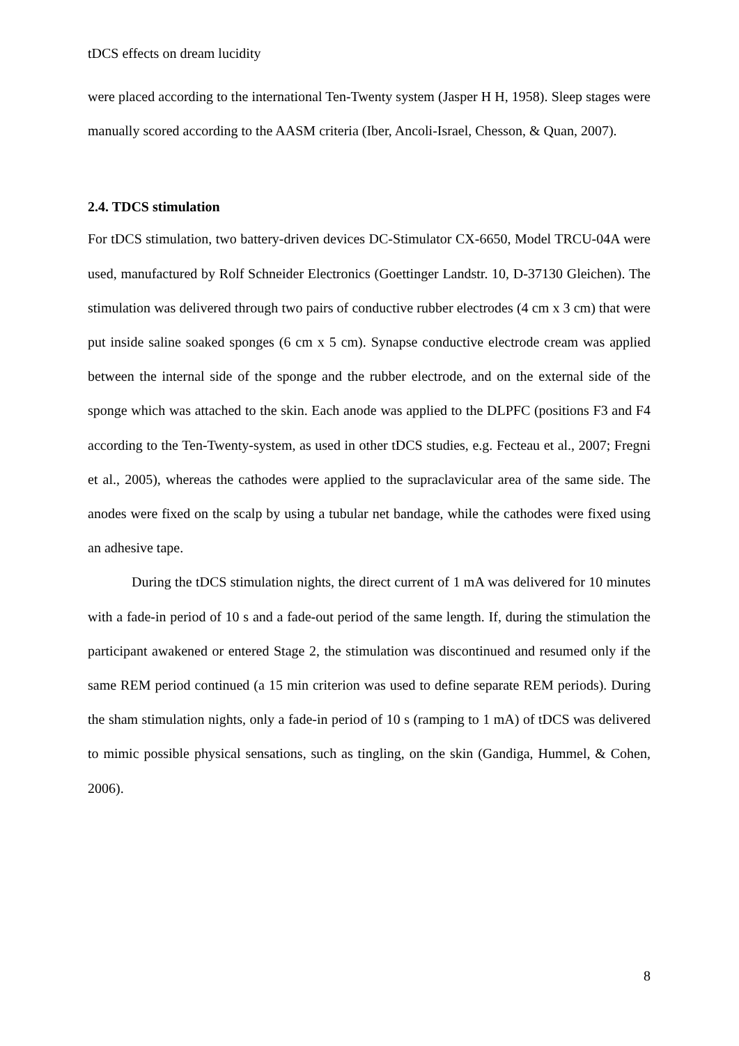tDCS effects on dream lucidity
were placed according to the international Ten-Twenty system (Jasper H H, 1958). Sleep stages were manually scored according to the AASM criteria (Iber, Ancoli-Israel, Chesson, & Quan, 2007).
2.4. TDCS stimulation
For tDCS stimulation, two battery-driven devices DC-Stimulator CX-6650, Model TRCU-04A were used, manufactured by Rolf Schneider Electronics (Goettinger Landstr. 10, D-37130 Gleichen). The stimulation was delivered through two pairs of conductive rubber electrodes (4 cm x 3 cm) that were put inside saline soaked sponges (6 cm x 5 cm). Synapse conductive electrode cream was applied between the internal side of the sponge and the rubber electrode, and on the external side of the sponge which was attached to the skin. Each anode was applied to the DLPFC (positions F3 and F4 according to the Ten-Twenty-system, as used in other tDCS studies, e.g. Fecteau et al., 2007; Fregni et al., 2005), whereas the cathodes were applied to the supraclavicular area of the same side. The anodes were fixed on the scalp by using a tubular net bandage, while the cathodes were fixed using an adhesive tape.
During the tDCS stimulation nights, the direct current of 1 mA was delivered for 10 minutes with a fade-in period of 10 s and a fade-out period of the same length. If, during the stimulation the participant awakened or entered Stage 2, the stimulation was discontinued and resumed only if the same REM period continued (a 15 min criterion was used to define separate REM periods). During the sham stimulation nights, only a fade-in period of 10 s (ramping to 1 mA) of tDCS was delivered to mimic possible physical sensations, such as tingling, on the skin (Gandiga, Hummel, & Cohen, 2006).
8